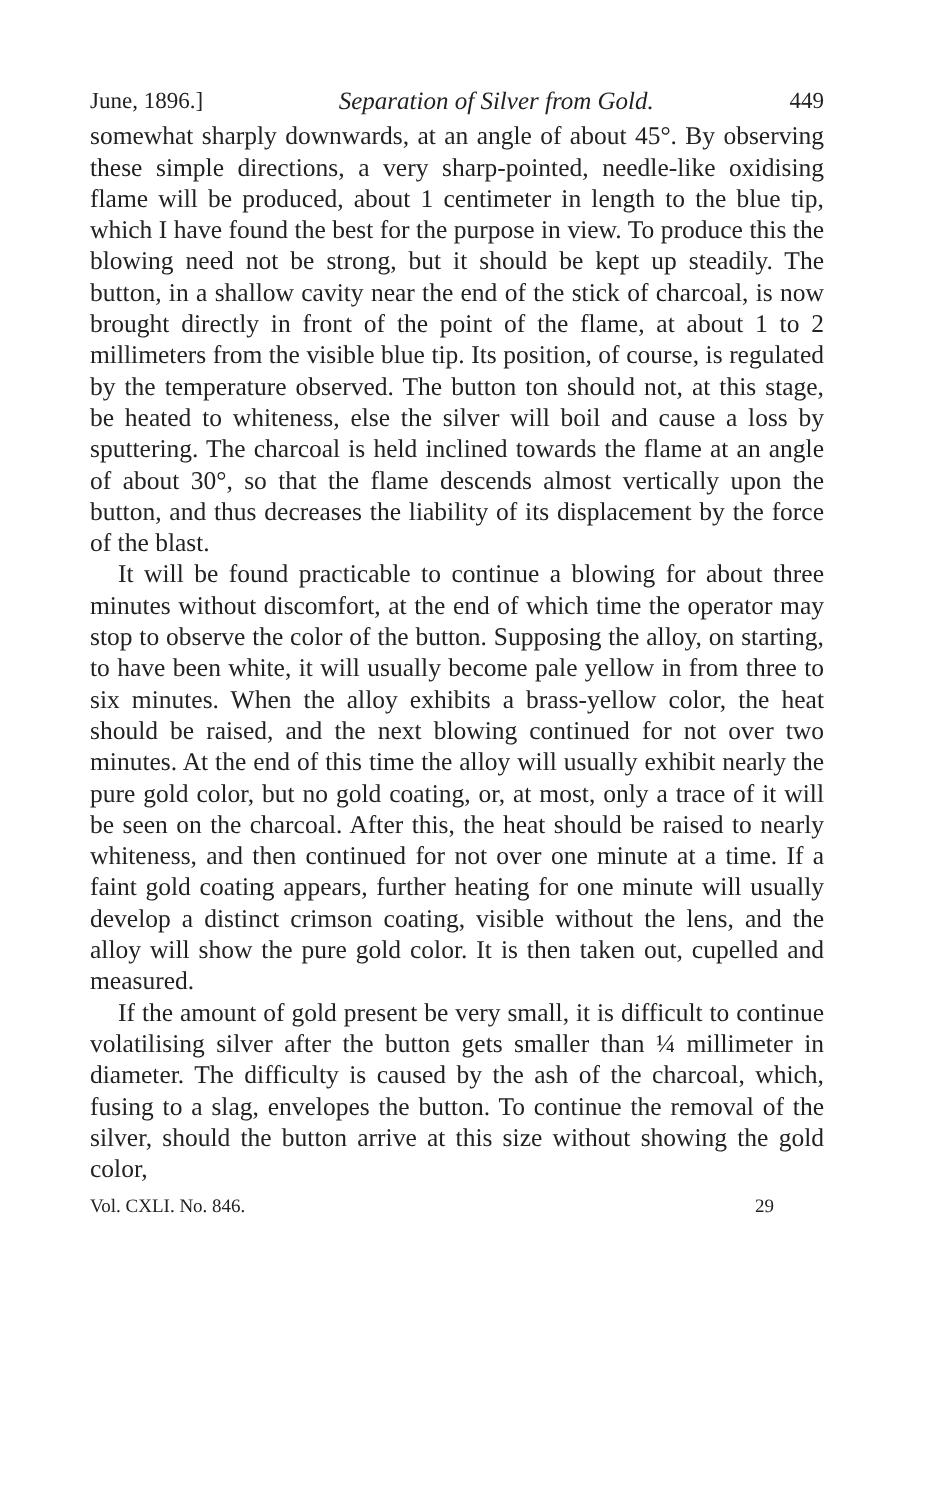June, 1896.] Separation of Silver from Gold. 449
somewhat sharply downwards, at an angle of about 45°. By observing these simple directions, a very sharp-pointed, needle-like oxidising flame will be produced, about 1 centimeter in length to the blue tip, which I have found the best for the purpose in view. To produce this the blowing need not be strong, but it should be kept up steadily. The button, in a shallow cavity near the end of the stick of charcoal, is now brought directly in front of the point of the flame, at about 1 to 2 millimeters from the visible blue tip. Its position, of course, is regulated by the temperature observed. The button ton should not, at this stage, be heated to whiteness, else the silver will boil and cause a loss by sputtering. The charcoal is held inclined towards the flame at an angle of about 30°, so that the flame descends almost vertically upon the button, and thus decreases the liability of its displacement by the force of the blast.
It will be found practicable to continue a blowing for about three minutes without discomfort, at the end of which time the operator may stop to observe the color of the button. Supposing the alloy, on starting, to have been white, it will usually become pale yellow in from three to six minutes. When the alloy exhibits a brass-yellow color, the heat should be raised, and the next blowing continued for not over two minutes. At the end of this time the alloy will usually exhibit nearly the pure gold color, but no gold coating, or, at most, only a trace of it will be seen on the charcoal. After this, the heat should be raised to nearly whiteness, and then continued for not over one minute at a time. If a faint gold coating appears, further heating for one minute will usually develop a distinct crimson coating, visible without the lens, and the alloy will show the pure gold color. It is then taken out, cupelled and measured.
If the amount of gold present be very small, it is difficult to continue volatilising silver after the button gets smaller than ¼ millimeter in diameter. The difficulty is caused by the ash of the charcoal, which, fusing to a slag, envelopes the button. To continue the removal of the silver, should the button arrive at this size without showing the gold color,
Vol. CXLI. No. 846. 29